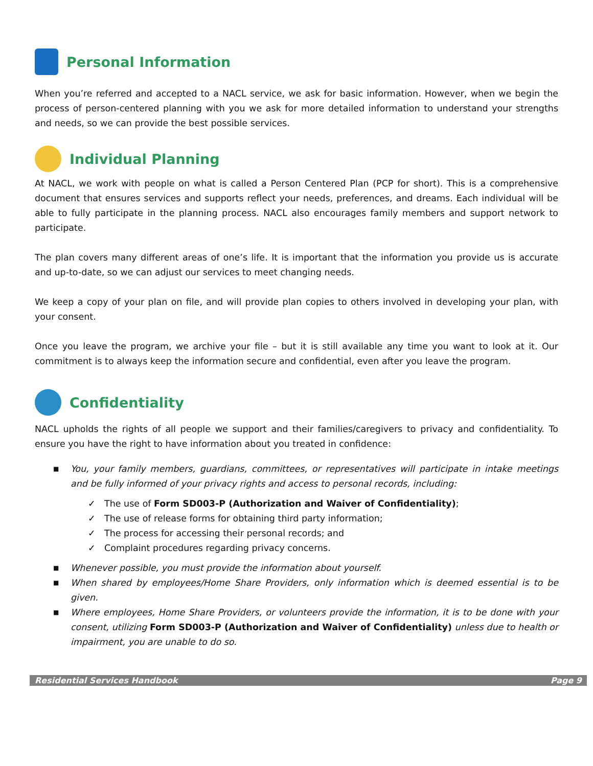Personal Information
When you’re referred and accepted to a NACL service, we ask for basic information. However, when we begin the process of person-centered planning with you we ask for more detailed information to understand your strengths and needs, so we can provide the best possible services.
Individual Planning
At NACL, we work with people on what is called a Person Centered Plan (PCP for short). This is a comprehensive document that ensures services and supports reflect your needs, preferences, and dreams. Each individual will be able to fully participate in the planning process. NACL also encourages family members and support network to participate.
The plan covers many different areas of one’s life. It is important that the information you provide us is accurate and up-to-date, so we can adjust our services to meet changing needs.
We keep a copy of your plan on file, and will provide plan copies to others involved in developing your plan, with your consent.
Once you leave the program, we archive your file – but it is still available any time you want to look at it. Our commitment is to always keep the information secure and confidential, even after you leave the program.
Confidentiality
NACL upholds the rights of all people we support and their families/caregivers to privacy and confidentiality. To ensure you have the right to have information about you treated in confidence:
■ You, your family members, guardians, committees, or representatives will participate in intake meetings and be fully informed of your privacy rights and access to personal records, including:
✓ The use of Form SD003-P (Authorization and Waiver of Confidentiality);
✓ The use of release forms for obtaining third party information;
✓ The process for accessing their personal records; and
✓ Complaint procedures regarding privacy concerns.
■ Whenever possible, you must provide the information about yourself.
■ When shared by employees/Home Share Providers, only information which is deemed essential is to be given.
■ Where employees, Home Share Providers, or volunteers provide the information, it is to be done with your consent, utilizing Form SD003-P (Authorization and Waiver of Confidentiality) unless due to health or impairment, you are unable to do so.
Residential Services Handbook Page 9